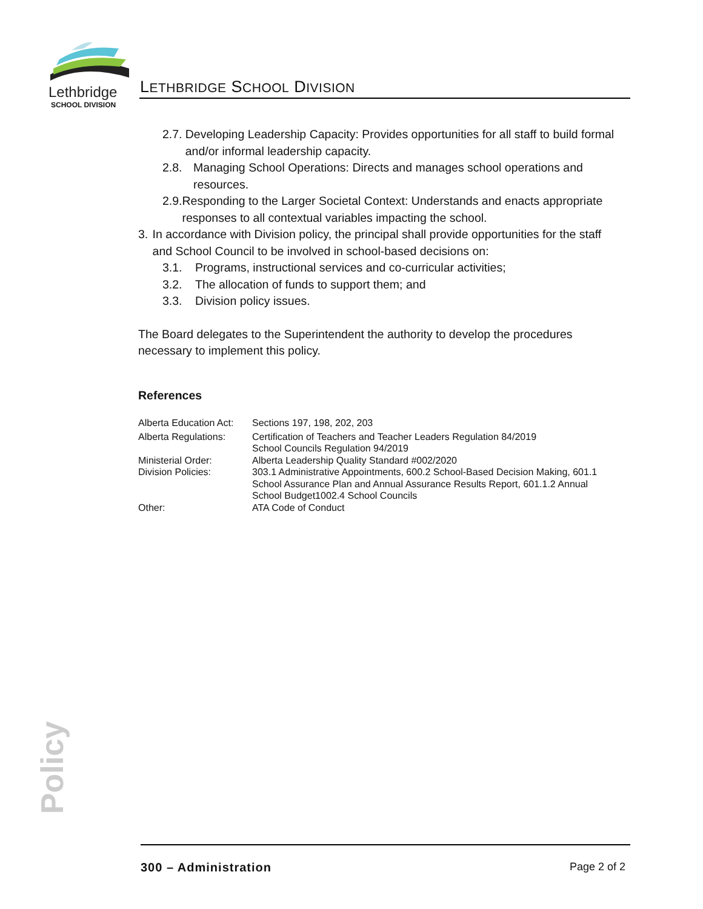Lethbridge
SCHOOL DIVISION
LETHBRIDGE SCHOOL DIVISION
2.7. Developing Leadership Capacity: Provides opportunities for all staff to build formal and/or informal leadership capacity.
2.8. Managing School Operations: Directs and manages school operations and resources.
2.9. Responding to the Larger Societal Context: Understands and enacts appropriate responses to all contextual variables impacting the school.
3. In accordance with Division policy, the principal shall provide opportunities for the staff and School Council to be involved in school-based decisions on:
3.1. Programs, instructional services and co-curricular activities;
3.2. The allocation of funds to support them; and
3.3. Division policy issues.
The Board delegates to the Superintendent the authority to develop the procedures necessary to implement this policy.
References
| Alberta Education Act: | Sections 197, 198, 202, 203 |
| Alberta Regulations: | Certification of Teachers and Teacher Leaders Regulation 84/2019 School Councils Regulation 94/2019 |
| Ministerial Order: | Alberta Leadership Quality Standard #002/2020 |
| Division Policies: | 303.1 Administrative Appointments, 600.2 School-Based Decision Making, 601.1 School Assurance Plan and Annual Assurance Results Report, 601.1.2 Annual School Budget1002.4 School Councils |
| Other: | ATA Code of Conduct |
Policy
300 – Administration Page 2 of 2